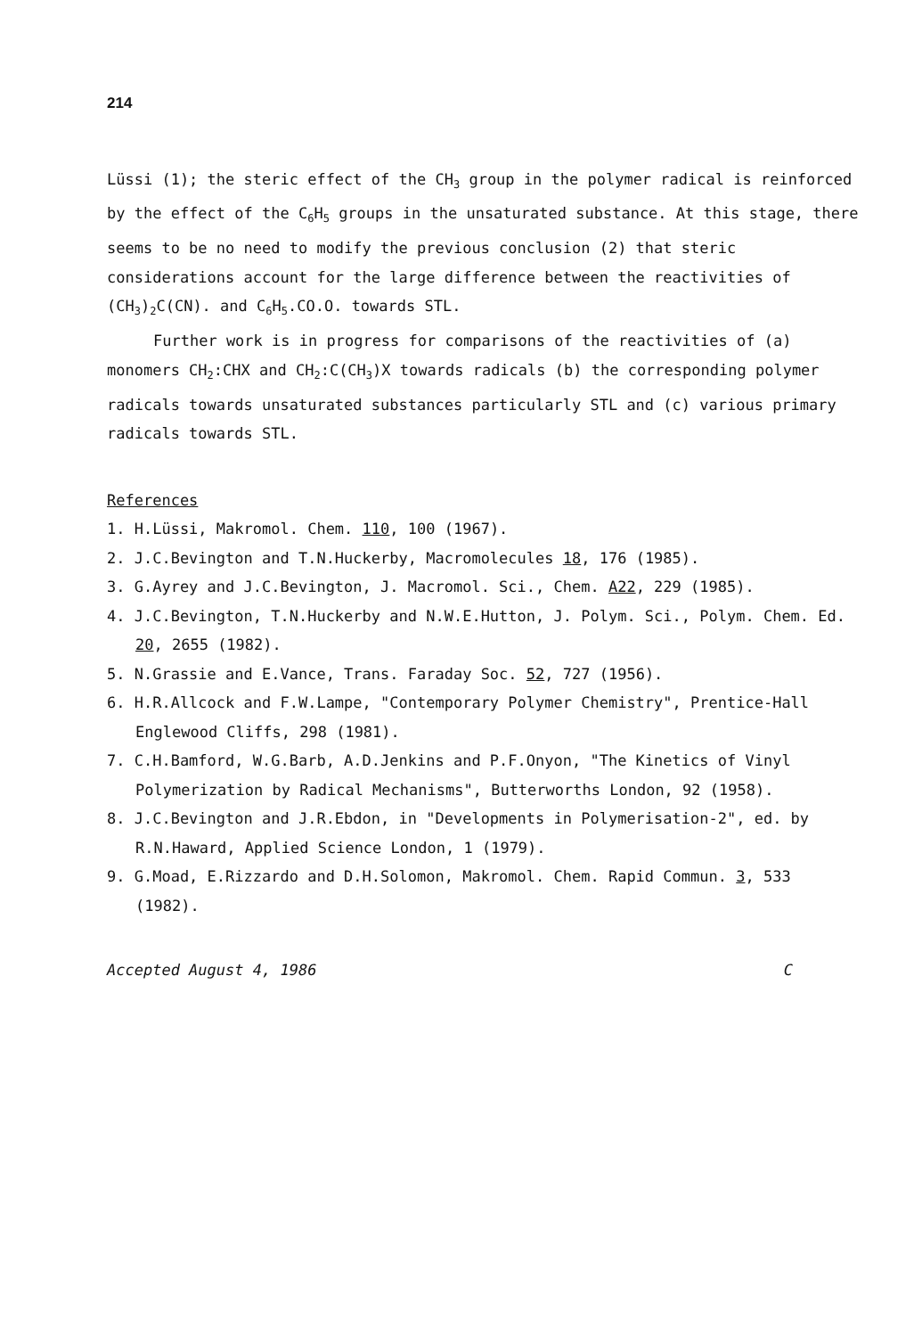214
Lüssi (1); the steric effect of the CH<sub>3</sub> group in the polymer radical is reinforced by the effect of the C<sub>6</sub>H<sub>5</sub> groups in the unsaturated substance. At this stage, there seems to be no need to modify the previous conclusion (2) that steric considerations account for the large difference between the reactivities of (CH<sub>3</sub>)<sub>2</sub>C(CN). and C<sub>6</sub>H<sub>5</sub>.CO.O. towards STL.
Further work is in progress for comparisons of the reactivities of (a) monomers CH<sub>2</sub>:CHX and CH<sub>2</sub>:C(CH<sub>3</sub>)X towards radicals (b) the corresponding polymer radicals towards unsaturated substances particularly STL and (c) various primary radicals towards STL.
References
1. H.Lüssi, Makromol. Chem. 110, 100 (1967).
2. J.C.Bevington and T.N.Huckerby, Macromolecules 18, 176 (1985).
3. G.Ayrey and J.C.Bevington, J. Macromol. Sci., Chem. A22, 229 (1985).
4. J.C.Bevington, T.N.Huckerby and N.W.E.Hutton, J. Polym. Sci., Polym. Chem. Ed. 20, 2655 (1982).
5. N.Grassie and E.Vance, Trans. Faraday Soc. 52, 727 (1956).
6. H.R.Allcock and F.W.Lampe, "Contemporary Polymer Chemistry", Prentice-Hall Englewood Cliffs, 298 (1981).
7. C.H.Bamford, W.G.Barb, A.D.Jenkins and P.F.Onyon, "The Kinetics of Vinyl Polymerization by Radical Mechanisms", Butterworths London, 92 (1958).
8. J.C.Bevington and J.R.Ebdon, in "Developments in Polymerisation-2", ed. by R.N.Haward, Applied Science London, 1 (1979).
9. G.Moad, E.Rizzardo and D.H.Solomon, Makromol. Chem. Rapid Commun. 3, 533 (1982).
Accepted August 4, 1986 C